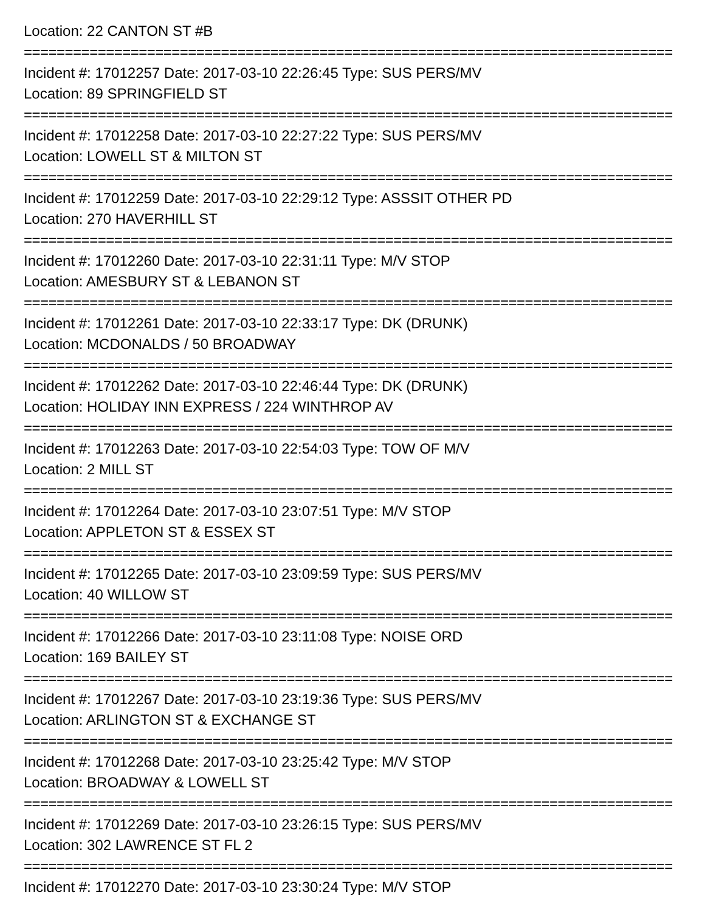Location: 22 CANTON ST #B
===============================================================================
Incident #: 17012257 Date: 2017-03-10 22:26:45 Type: SUS PERS/MV
Location: 89 SPRINGFIELD ST
===============================================================================
Incident #: 17012258 Date: 2017-03-10 22:27:22 Type: SUS PERS/MV
Location: LOWELL ST & MILTON ST
===============================================================================
Incident #: 17012259 Date: 2017-03-10 22:29:12 Type: ASSSIT OTHER PD
Location: 270 HAVERHILL ST
===============================================================================
Incident #: 17012260 Date: 2017-03-10 22:31:11 Type: M/V STOP
Location: AMESBURY ST & LEBANON ST
===============================================================================
Incident #: 17012261 Date: 2017-03-10 22:33:17 Type: DK (DRUNK)
Location: MCDONALDS / 50 BROADWAY
===============================================================================
Incident #: 17012262 Date: 2017-03-10 22:46:44 Type: DK (DRUNK)
Location: HOLIDAY INN EXPRESS / 224 WINTHROP AV
===============================================================================
Incident #: 17012263 Date: 2017-03-10 22:54:03 Type: TOW OF M/V
Location: 2 MILL ST
===============================================================================
Incident #: 17012264 Date: 2017-03-10 23:07:51 Type: M/V STOP
Location: APPLETON ST & ESSEX ST
===============================================================================
Incident #: 17012265 Date: 2017-03-10 23:09:59 Type: SUS PERS/MV
Location: 40 WILLOW ST
===============================================================================
Incident #: 17012266 Date: 2017-03-10 23:11:08 Type: NOISE ORD
Location: 169 BAILEY ST
===============================================================================
Incident #: 17012267 Date: 2017-03-10 23:19:36 Type: SUS PERS/MV
Location: ARLINGTON ST & EXCHANGE ST
===============================================================================
Incident #: 17012268 Date: 2017-03-10 23:25:42 Type: M/V STOP
Location: BROADWAY & LOWELL ST
===============================================================================
Incident #: 17012269 Date: 2017-03-10 23:26:15 Type: SUS PERS/MV
Location: 302 LAWRENCE ST FL 2
===============================================================================
Incident #: 17012270 Date: 2017-03-10 23:30:24 Type: M/V STOP